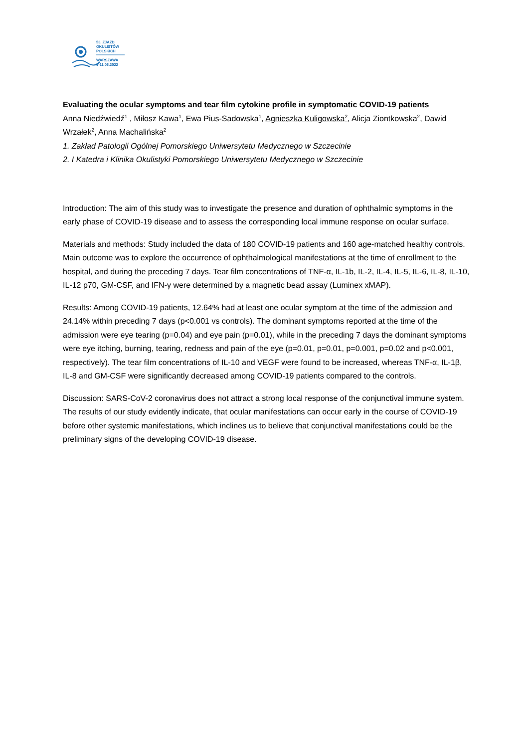53. ZJAZD
OKULISTÓW
POLSKICH
WARSZAWA
9-11.06.2022
Evaluating the ocular symptoms and tear film cytokine profile in symptomatic COVID-19 patients
Anna Niedźwiedź<sup>1</sup> , Miłosz Kawa<sup>1</sup>, Ewa Pius-Sadowska<sup>1</sup>, Agnieszka Kuligowska<sup>2</sup>, Alicja Ziontkowska<sup>2</sup>, Dawid Wrzałek<sup>2</sup>, Anna Machalińska<sup>2</sup>
1. Zakład Patologii Ogólnej Pomorskiego Uniwersytetu Medycznego w Szczecinie
2. I Katedra i Klinika Okulistyki Pomorskiego Uniwersytetu Medycznego w Szczecinie
Introduction: The aim of this study was to investigate the presence and duration of ophthalmic symptoms in the early phase of COVID-19 disease and to assess the corresponding local immune response on ocular surface.
Materials and methods: Study included the data of 180 COVID-19 patients and 160 age-matched healthy controls. Main outcome was to explore the occurrence of ophthalmological manifestations at the time of enrollment to the hospital, and during the preceding 7 days. Tear film concentrations of TNF-α, IL-1b, IL-2, IL-4, IL-5, IL-6, IL-8, IL-10, IL-12 p70, GM-CSF, and IFN-γ were determined by a magnetic bead assay (Luminex xMAP).
Results: Among COVID-19 patients, 12.64% had at least one ocular symptom at the time of the admission and 24.14% within preceding 7 days (p<0.001 vs controls). The dominant symptoms reported at the time of the admission were eye tearing (p=0.04) and eye pain (p=0.01), while in the preceding 7 days the dominant symptoms were eye itching, burning, tearing, redness and pain of the eye (p=0.01, p=0.01, p=0.001, p=0.02 and p<0.001, respectively). The tear film concentrations of IL-10 and VEGF were found to be increased, whereas TNF-α, IL-1β, IL-8 and GM-CSF were significantly decreased among COVID-19 patients compared to the controls.
Discussion: SARS-CoV-2 coronavirus does not attract a strong local response of the conjunctival immune system. The results of our study evidently indicate, that ocular manifestations can occur early in the course of COVID-19 before other systemic manifestations, which inclines us to believe that conjunctival manifestations could be the preliminary signs of the developing COVID-19 disease.